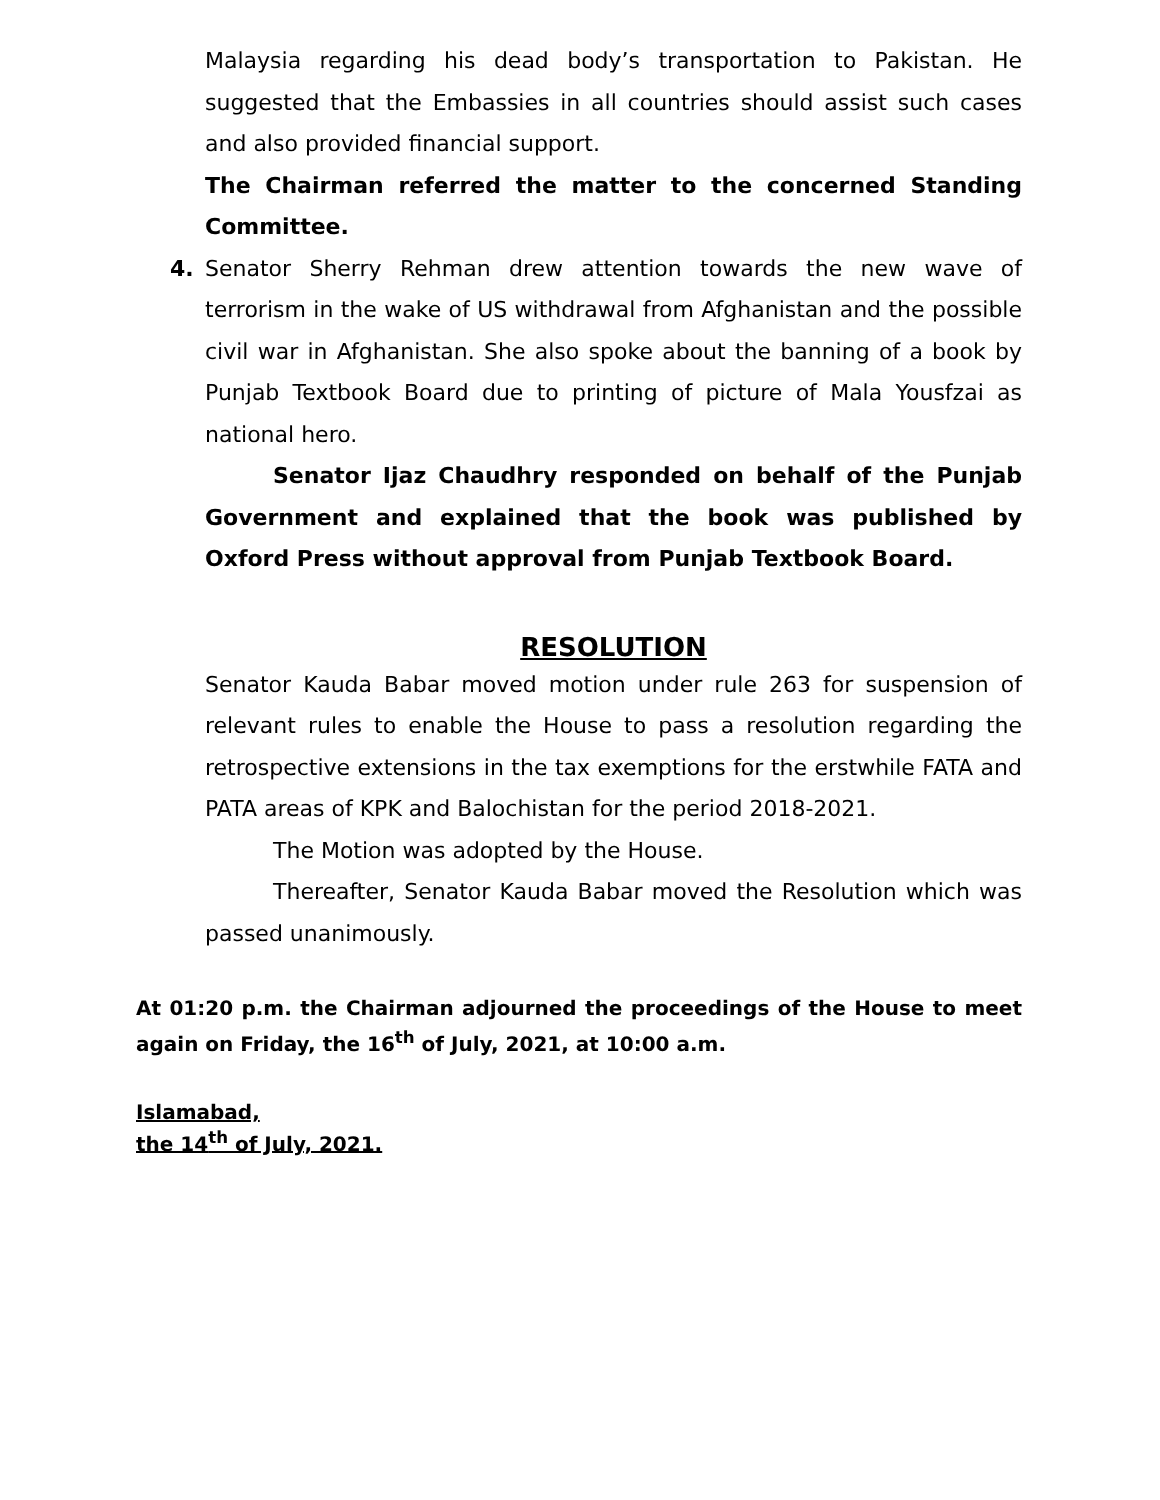Malaysia regarding his dead body’s transportation to Pakistan. He suggested that the Embassies in all countries should assist such cases and also provided financial support.
The Chairman referred the matter to the concerned Standing Committee.
4. Senator Sherry Rehman drew attention towards the new wave of terrorism in the wake of US withdrawal from Afghanistan and the possible civil war in Afghanistan. She also spoke about the banning of a book by Punjab Textbook Board due to printing of picture of Mala Yousfzai as national hero.
Senator Ijaz Chaudhry responded on behalf of the Punjab Government and explained that the book was published by Oxford Press without approval from Punjab Textbook Board.
RESOLUTION
Senator Kauda Babar moved motion under rule 263 for suspension of relevant rules to enable the House to pass a resolution regarding the retrospective extensions in the tax exemptions for the erstwhile FATA and PATA areas of KPK and Balochistan for the period 2018-2021.
The Motion was adopted by the House.
Thereafter, Senator Kauda Babar moved the Resolution which was passed unanimously.
At 01:20 p.m. the Chairman adjourned the proceedings of the House to meet again on Friday, the 16<sup>th</sup> of July, 2021, at 10:00 a.m.
Islamabad,
the 14<sup>th</sup> of July, 2021.